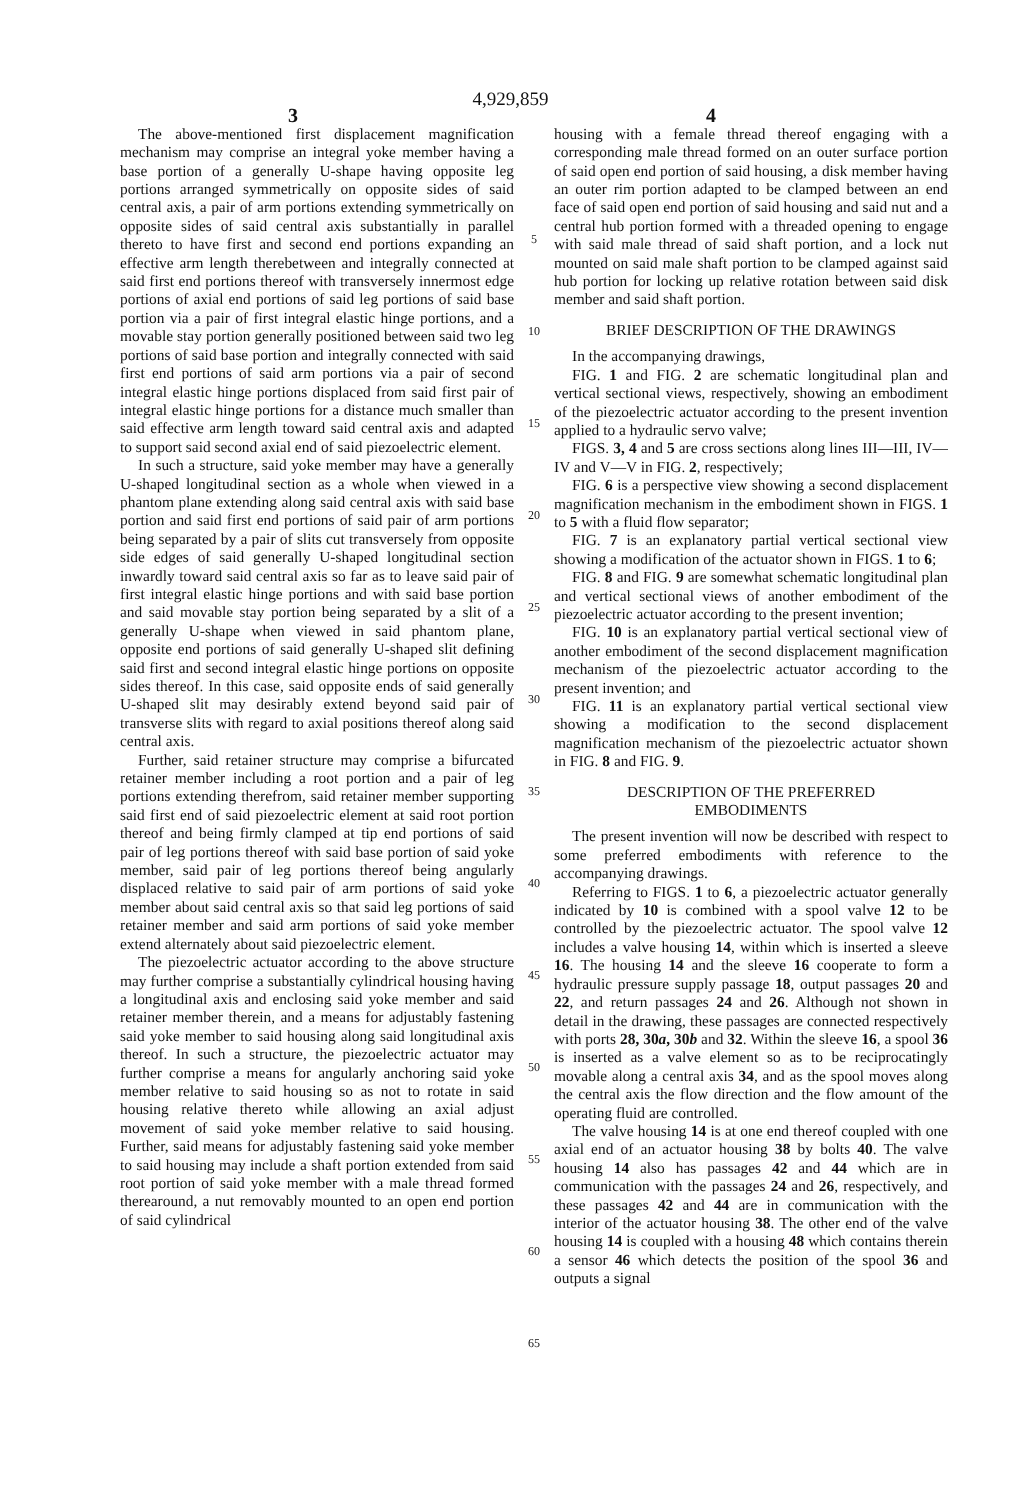4,929,859
3 4
The above-mentioned first displacement magnification mechanism may comprise an integral yoke member having a base portion of a generally U-shape having opposite leg portions arranged symmetrically on opposite sides of said central axis, a pair of arm portions extending symmetrically on opposite sides of said central axis substantially in parallel thereto to have first and second end portions expanding an effective arm length therebetween and integrally connected at said first end portions thereof with transversely innermost edge portions of axial end portions of said leg portions of said base portion via a pair of first integral elastic hinge portions, and a movable stay portion generally positioned between said two leg portions of said base portion and integrally connected with said first end portions of said arm portions via a pair of second integral elastic hinge portions displaced from said first pair of integral elastic hinge portions for a distance much smaller than said effective arm length toward said central axis and adapted to support said second axial end of said piezoelectric element.
In such a structure, said yoke member may have a generally U-shaped longitudinal section as a whole when viewed in a phantom plane extending along said central axis with said base portion and said first end portions of said pair of arm portions being separated by a pair of slits cut transversely from opposite side edges of said generally U-shaped longitudinal section inwardly toward said central axis so far as to leave said pair of first integral elastic hinge portions and with said base portion and said movable stay portion being separated by a slit of a generally U-shape when viewed in said phantom plane, opposite end portions of said generally U-shaped slit defining said first and second integral elastic hinge portions on opposite sides thereof. In this case, said opposite ends of said generally U-shaped slit may desirably extend beyond said pair of transverse slits with regard to axial positions thereof along said central axis.
Further, said retainer structure may comprise a bifurcated retainer member including a root portion and a pair of leg portions extending therefrom, said retainer member supporting said first end of said piezoelectric element at said root portion thereof and being firmly clamped at tip end portions of said pair of leg portions thereof with said base portion of said yoke member, said pair of leg portions thereof being angularly displaced relative to said pair of arm portions of said yoke member about said central axis so that said leg portions of said retainer member and said arm portions of said yoke member extend alternately about said piezoelectric element.
The piezoelectric actuator according to the above structure may further comprise a substantially cylindrical housing having a longitudinal axis and enclosing said yoke member and said retainer member therein, and a means for adjustably fastening said yoke member to said housing along said longitudinal axis thereof. In such a structure, the piezoelectric actuator may further comprise a means for angularly anchoring said yoke member relative to said housing so as not to rotate in said housing relative thereto while allowing an axial adjust movement of said yoke member relative to said housing. Further, said means for adjustably fastening said yoke member to said housing may include a shaft portion extended from said root portion of said yoke member with a male thread formed therearound, a nut removably mounted to an open end portion of said cylindrical
5
10
15
20
25
30
35
40
45
50
55
60
65
housing with a female thread thereof engaging with a corresponding male thread formed on an outer surface portion of said open end portion of said housing, a disk member having an outer rim portion adapted to be clamped between an end face of said open end portion of said housing and said nut and a central hub portion formed with a threaded opening to engage with said male thread of said shaft portion, and a lock nut mounted on said male shaft portion to be clamped against said hub portion for locking up relative rotation between said disk member and said shaft portion.
BRIEF DESCRIPTION OF THE DRAWINGS
In the accompanying drawings,
FIG. 1 and FIG. 2 are schematic longitudinal plan and vertical sectional views, respectively, showing an embodiment of the piezoelectric actuator according to the present invention applied to a hydraulic servo valve;
FIGS. 3, 4 and 5 are cross sections along lines III—III, IV—IV and V—V in FIG. 2, respectively;
FIG. 6 is a perspective view showing a second displacement magnification mechanism in the embodiment shown in FIGS. 1 to 5 with a fluid flow separator;
FIG. 7 is an explanatory partial vertical sectional view showing a modification of the actuator shown in FIGS. 1 to 6;
FIG. 8 and FIG. 9 are somewhat schematic longitudinal plan and vertical sectional views of another embodiment of the piezoelectric actuator according to the present invention;
FIG. 10 is an explanatory partial vertical sectional view of another embodiment of the second displacement magnification mechanism of the piezoelectric actuator according to the present invention; and
FIG. 11 is an explanatory partial vertical sectional view showing a modification to the second displacement magnification mechanism of the piezoelectric actuator shown in FIG. 8 and FIG. 9.
DESCRIPTION OF THE PREFERRED
EMBODIMENTS
The present invention will now be described with respect to some preferred embodiments with reference to the accompanying drawings.
Referring to FIGS. 1 to 6, a piezoelectric actuator generally indicated by 10 is combined with a spool valve 12 to be controlled by the piezoelectric actuator. The spool valve 12 includes a valve housing 14, within which is inserted a sleeve 16. The housing 14 and the sleeve 16 cooperate to form a hydraulic pressure supply passage 18, output passages 20 and 22, and return passages 24 and 26. Although not shown in detail in the drawing, these passages are connected respectively with ports 28, 30a, 30b and 32. Within the sleeve 16, a spool 36 is inserted as a valve element so as to be reciprocatingly movable along a central axis 34, and as the spool moves along the central axis the flow direction and the flow amount of the operating fluid are controlled.
The valve housing 14 is at one end thereof coupled with one axial end of an actuator housing 38 by bolts 40. The valve housing 14 also has passages 42 and 44 which are in communication with the passages 24 and 26, respectively, and these passages 42 and 44 are in communication with the interior of the actuator housing 38. The other end of the valve housing 14 is coupled with a housing 48 which contains therein a sensor 46 which detects the position of the spool 36 and outputs a signal